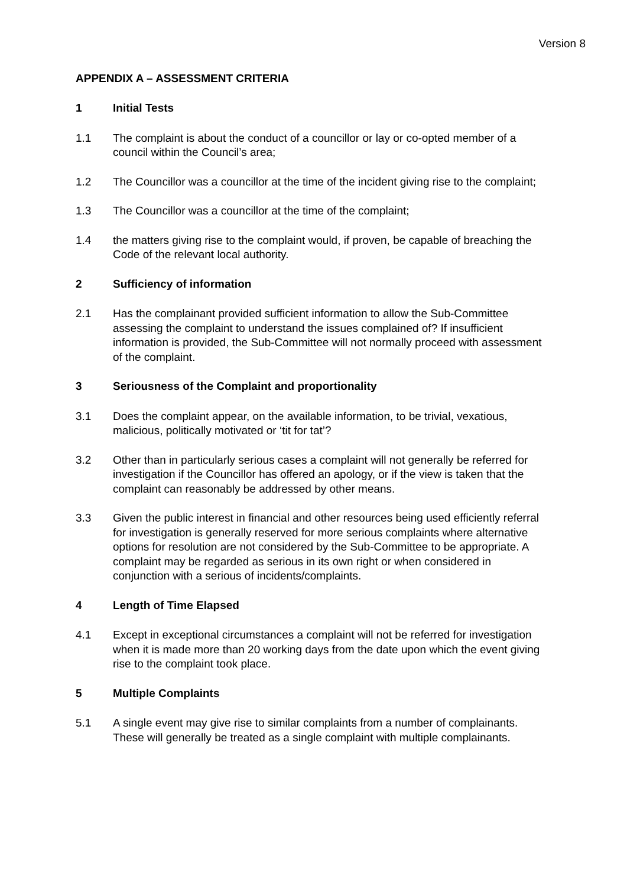Version 8
APPENDIX A – ASSESSMENT CRITERIA
1 Initial Tests
1.1 The complaint is about the conduct of a councillor or lay or co-opted member of a council within the Council’s area;
1.2 The Councillor was a councillor at the time of the incident giving rise to the complaint;
1.3 The Councillor was a councillor at the time of the complaint;
1.4 the matters giving rise to the complaint would, if proven, be capable of breaching the Code of the relevant local authority.
2 Sufficiency of information
2.1 Has the complainant provided sufficient information to allow the Sub-Committee assessing the complaint to understand the issues complained of? If insufficient information is provided, the Sub-Committee will not normally proceed with assessment of the complaint.
3 Seriousness of the Complaint and proportionality
3.1 Does the complaint appear, on the available information, to be trivial, vexatious, malicious, politically motivated or ‘tit for tat’?
3.2 Other than in particularly serious cases a complaint will not generally be referred for investigation if the Councillor has offered an apology, or if the view is taken that the complaint can reasonably be addressed by other means.
3.3 Given the public interest in financial and other resources being used efficiently referral for investigation is generally reserved for more serious complaints where alternative options for resolution are not considered by the Sub-Committee to be appropriate. A complaint may be regarded as serious in its own right or when considered in conjunction with a serious of incidents/complaints.
4 Length of Time Elapsed
4.1 Except in exceptional circumstances a complaint will not be referred for investigation when it is made more than 20 working days from the date upon which the event giving rise to the complaint took place.
5 Multiple Complaints
5.1 A single event may give rise to similar complaints from a number of complainants. These will generally be treated as a single complaint with multiple complainants.